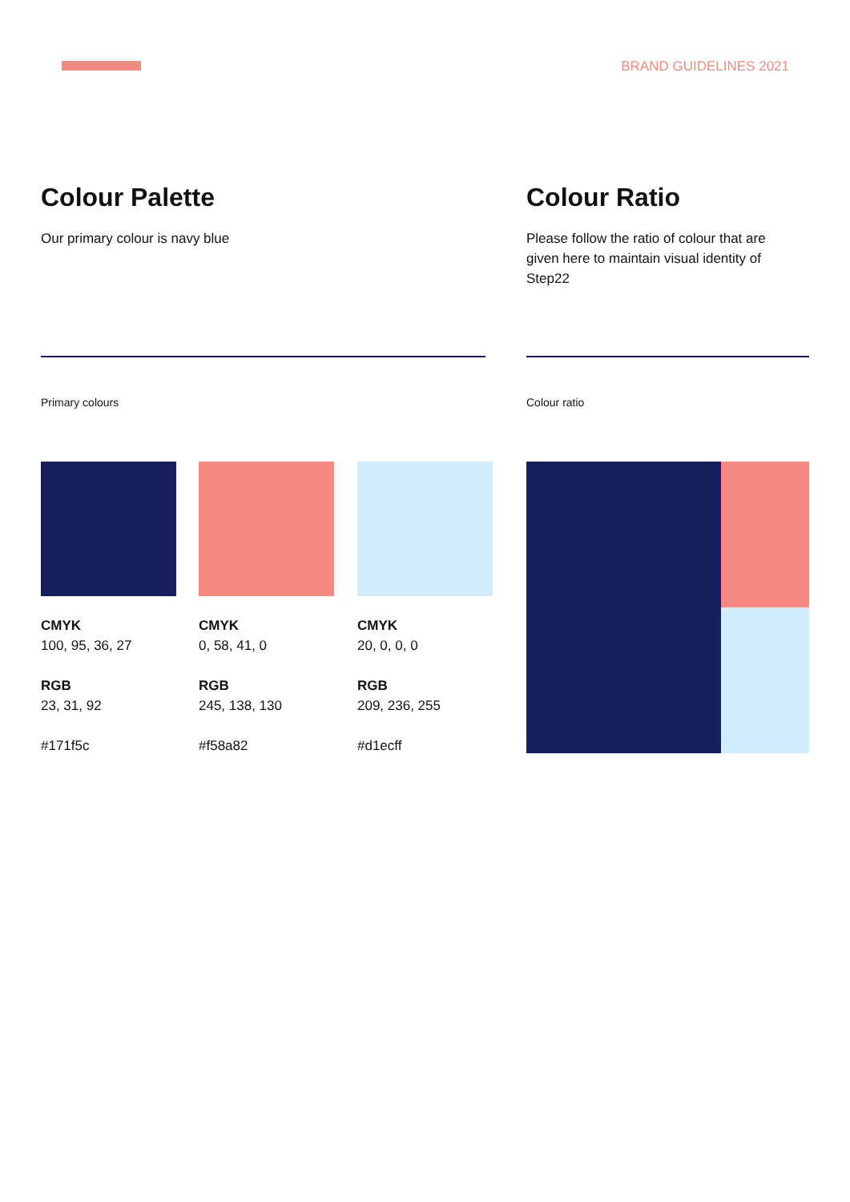BRAND GUIDELINES 2021
Colour Palette
Our primary colour is navy blue
Colour Ratio
Please follow the ratio of colour that are given here to maintain visual identity of Step22
Primary colours Colour ratio
CMYK
100, 95, 36, 27
RGB
23, 31, 92
#171f5c
CMYK
0, 58, 41, 0
RGB
245, 138, 130
#f58a82
CMYK
20, 0, 0, 0
RGB
209, 236, 255
#d1ecff